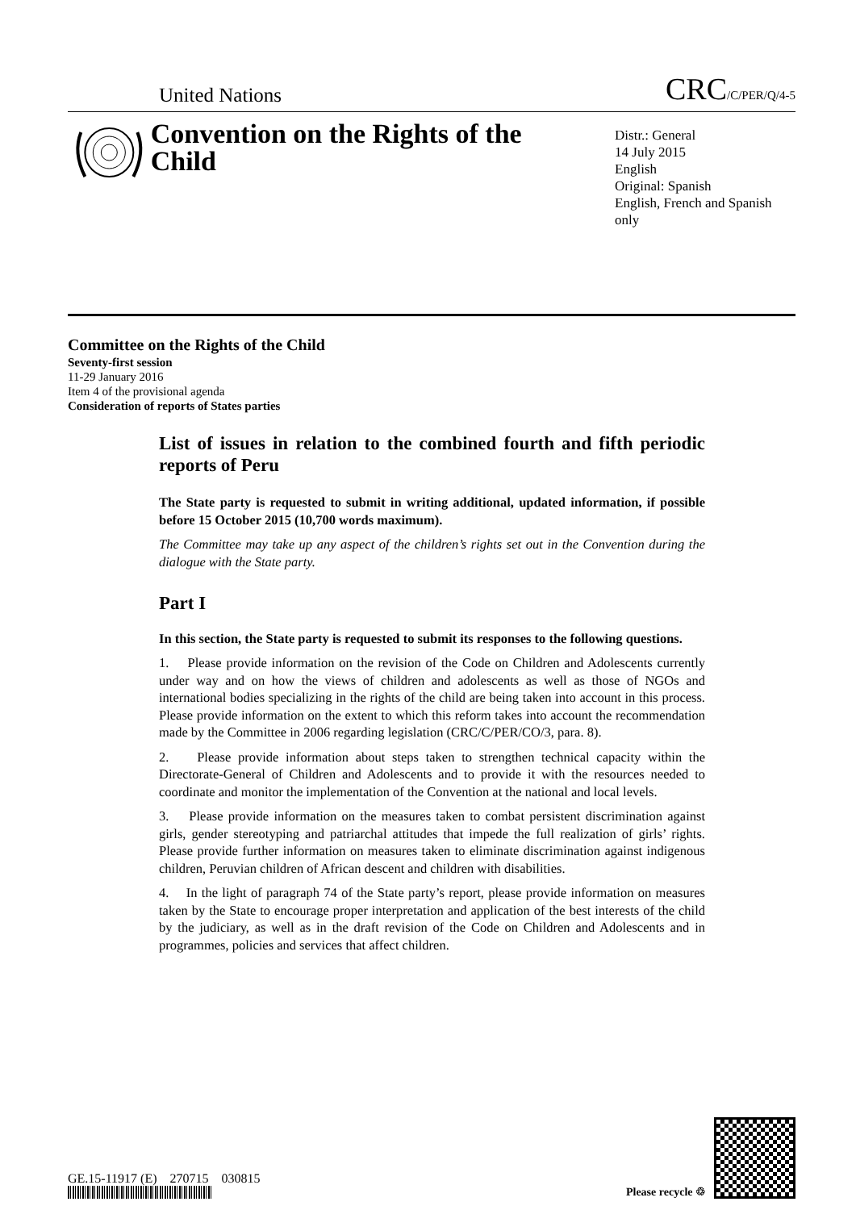United Nations
CRC/C/PER/Q/4-5
Convention on the Rights of the Child
Distr.: General
14 July 2015
English
Original: Spanish
English, French and Spanish only
Committee on the Rights of the Child
Seventy-first session
11-29 January 2016
Item 4 of the provisional agenda
Consideration of reports of States parties
List of issues in relation to the combined fourth and fifth periodic reports of Peru
The State party is requested to submit in writing additional, updated information, if possible before 15 October 2015 (10,700 words maximum).
The Committee may take up any aspect of the children’s rights set out in the Convention during the dialogue with the State party.
Part I
In this section, the State party is requested to submit its responses to the following questions.
1. Please provide information on the revision of the Code on Children and Adolescents currently under way and on how the views of children and adolescents as well as those of NGOs and international bodies specializing in the rights of the child are being taken into account in this process. Please provide information on the extent to which this reform takes into account the recommendation made by the Committee in 2006 regarding legislation (CRC/C/PER/CO/3, para. 8).
2. Please provide information about steps taken to strengthen technical capacity within the Directorate-General of Children and Adolescents and to provide it with the resources needed to coordinate and monitor the implementation of the Convention at the national and local levels.
3. Please provide information on the measures taken to combat persistent discrimination against girls, gender stereotyping and patriarchal attitudes that impede the full realization of girls’ rights. Please provide further information on measures taken to eliminate discrimination against indigenous children, Peruvian children of African descent and children with disabilities.
4. In the light of paragraph 74 of the State party’s report, please provide information on measures taken by the State to encourage proper interpretation and application of the best interests of the child by the judiciary, as well as in the draft revision of the Code on Children and Adolescents and in programmes, policies and services that affect children.
GE.15-11917 (E) 270715 030815
Please recycle ♲